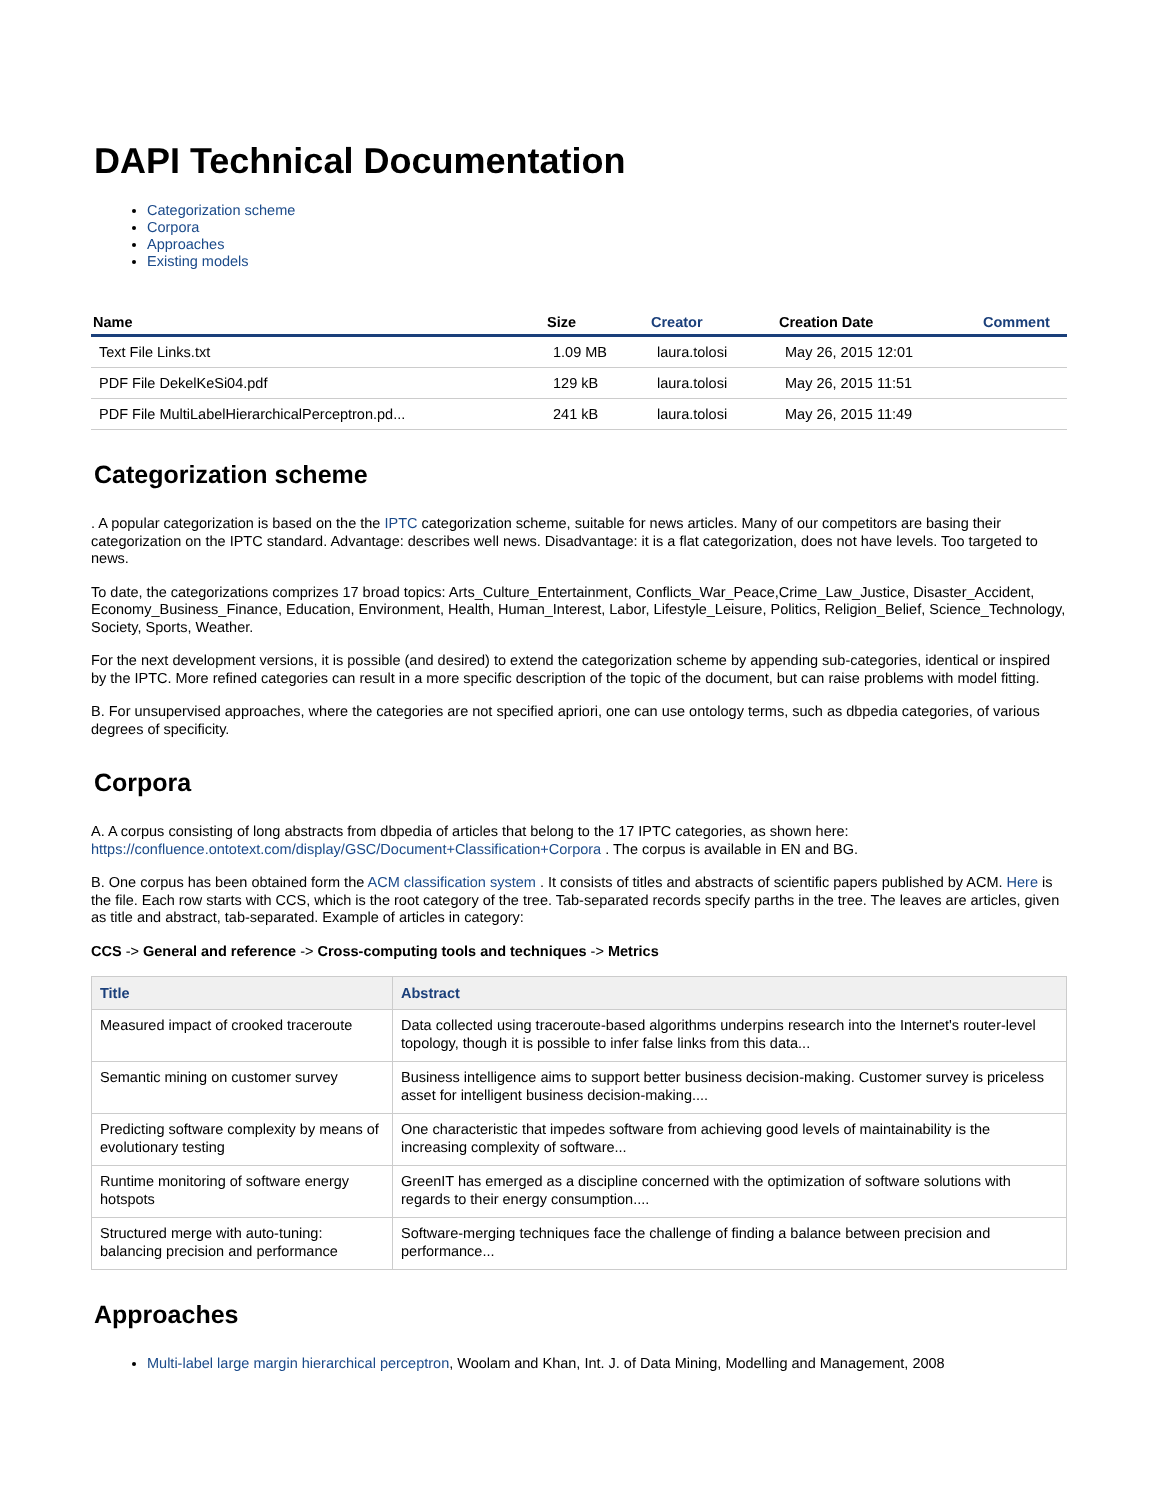DAPI Technical Documentation
Categorization scheme
Corpora
Approaches
Existing models
| Name | Size | Creator | Creation Date | Comment |
| --- | --- | --- | --- | --- |
| Text File Links.txt | 1.09 MB | laura.tolosi | May 26, 2015 12:01 | |
| PDF File DekelKeSi04.pdf | 129 kB | laura.tolosi | May 26, 2015 11:51 | |
| PDF File MultiLabelHierarchicalPerceptron.pd... | 241 kB | laura.tolosi | May 26, 2015 11:49 | |
Categorization scheme
. A popular categorization is based on the the IPTC categorization scheme, suitable for news articles. Many of our competitors are basing their categorization on the IPTC standard. Advantage: describes well news. Disadvantage: it is a flat categorization, does not have levels. Too targeted to news.
To date, the categorizations comprizes 17 broad topics: Arts_Culture_Entertainment, Conflicts_War_Peace,Crime_Law_Justice, Disaster_Accident, Economy_Business_Finance, Education, Environment, Health, Human_Interest, Labor, Lifestyle_Leisure, Politics, Religion_Belief, Science_Technology, Society, Sports, Weather.
For the next development versions, it is possible (and desired) to extend the categorization scheme by appending sub-categories, identical or inspired by the IPTC. More refined categories can result in a more specific description of the topic of the document, but can raise problems with model fitting.
B. For unsupervised approaches, where the categories are not specified apriori, one can use ontology terms, such as dbpedia categories, of various degrees of specificity.
Corpora
A. A corpus consisting of long abstracts from dbpedia of articles that belong to the 17 IPTC categories, as shown here: https://confluence.ontotext.com/display/GSC/Document+Classification+Corpora . The corpus is available in EN and BG.
B. One corpus has been obtained form the ACM classification system . It consists of titles and abstracts of scientific papers published by ACM. Here is the file. Each row starts with CCS, which is the root category of the tree. Tab-separated records specify parths in the tree. The leaves are articles, given as title and abstract, tab-separated. Example of articles in category:
CCS -> General and reference -> Cross-computing tools and techniques -> Metrics
| Title | Abstract |
| --- | --- |
| Measured impact of crooked traceroute | Data collected using traceroute-based algorithms underpins research into the Internet's router-level topology, though it is possible to infer false links from this data... |
| Semantic mining on customer survey | Business intelligence aims to support better business decision-making. Customer survey is priceless asset for intelligent business decision-making.... |
| Predicting software complexity by means of evolutionary testing | One characteristic that impedes software from achieving good levels of maintainability is the increasing complexity of software... |
| Runtime monitoring of software energy hotspots | GreenIT has emerged as a discipline concerned with the optimization of software solutions with regards to their energy consumption.... |
| Structured merge with auto-tuning: balancing precision and performance | Software-merging techniques face the challenge of finding a balance between precision and performance... |
Approaches
Multi-label large margin hierarchical perceptron, Woolam and Khan, Int. J. of Data Mining, Modelling and Management, 2008